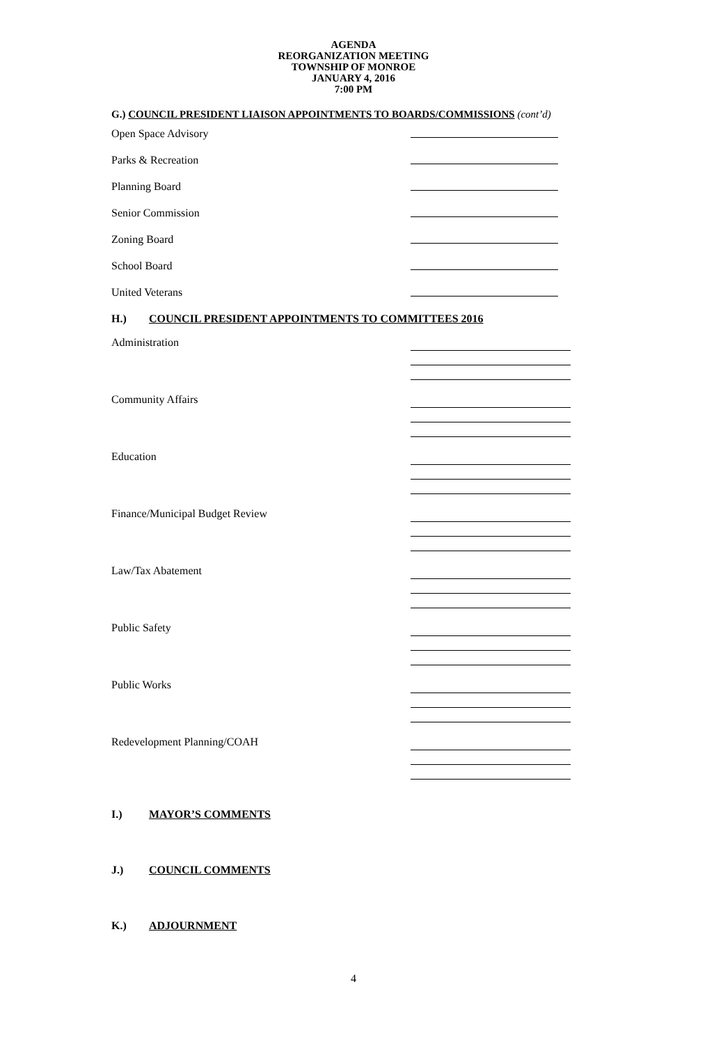AGENDA
REORGANIZATION MEETING
TOWNSHIP OF MONROE
JANUARY 4, 2016
7:00 PM
G.) COUNCIL PRESIDENT LIAISON APPOINTMENTS TO BOARDS/COMMISSIONS (cont’d)
Open Space Advisory
Parks & Recreation
Planning Board
Senior Commission
Zoning Board
School Board
United Veterans
H.) COUNCIL PRESIDENT APPOINTMENTS TO COMMITTEES 2016
Administration
Community Affairs
Education
Finance/Municipal Budget Review
Law/Tax Abatement
Public Safety
Public Works
Redevelopment Planning/COAH
I.) MAYOR’S COMMENTS
J.) COUNCIL COMMENTS
K.) ADJOURNMENT
4